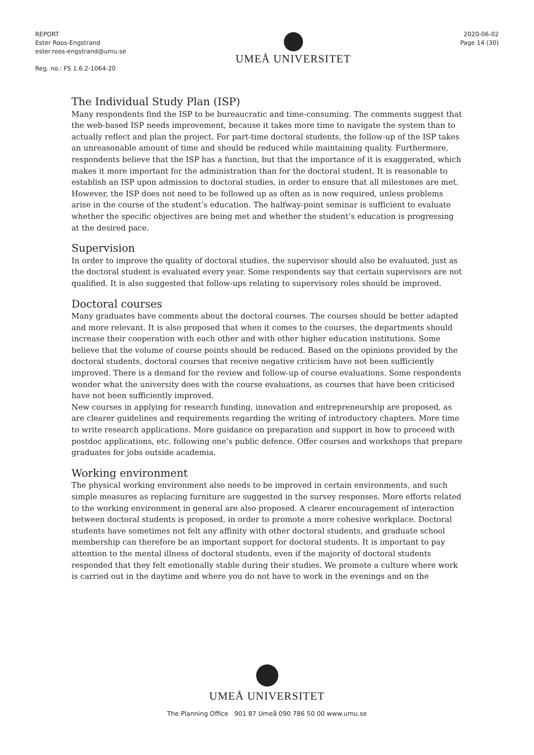REPORT
Ester Roos-Engstrand
ester.roos-engstrand@umu.se
Reg. no.: FS 1.6.2-1064-20
UMEÅ UNIVERSITET
2020-06-02
Page 14 (30)
The Individual Study Plan (ISP)
Many respondents find the ISP to be bureaucratic and time-consuming. The comments suggest that the web-based ISP needs improvement, because it takes more time to navigate the system than to actually reflect and plan the project. For part-time doctoral students, the follow-up of the ISP takes an unreasonable amount of time and should be reduced while maintaining quality. Furthermore, respondents believe that the ISP has a function, but that the importance of it is exaggerated, which makes it more important for the administration than for the doctoral student. It is reasonable to establish an ISP upon admission to doctoral studies, in order to ensure that all milestones are met. However, the ISP does not need to be followed up as often as is now required, unless problems arise in the course of the student’s education. The halfway-point seminar is sufficient to evaluate whether the specific objectives are being met and whether the student’s education is progressing at the desired pace.
Supervision
In order to improve the quality of doctoral studies, the supervisor should also be evaluated, just as the doctoral student is evaluated every year. Some respondents say that certain supervisors are not qualified. It is also suggested that follow-ups relating to supervisory roles should be improved.
Doctoral courses
Many graduates have comments about the doctoral courses. The courses should be better adapted and more relevant. It is also proposed that when it comes to the courses, the departments should increase their cooperation with each other and with other higher education institutions. Some believe that the volume of course points should be reduced. Based on the opinions provided by the doctoral students, doctoral courses that receive negative criticism have not been sufficiently improved. There is a demand for the review and follow-up of course evaluations. Some respondents wonder what the university does with the course evaluations, as courses that have been criticised have not been sufficiently improved.
New courses in applying for research funding, innovation and entrepreneurship are proposed, as are clearer guidelines and requirements regarding the writing of introductory chapters. More time to write research applications. More guidance on preparation and support in how to proceed with postdoc applications, etc. following one’s public defence. Offer courses and workshops that prepare graduates for jobs outside academia.
Working environment
The physical working environment also needs to be improved in certain environments, and such simple measures as replacing furniture are suggested in the survey responses. More efforts related to the working environment in general are also proposed. A clearer encouragement of interaction between doctoral students is proposed, in order to promote a more cohesive workplace. Doctoral students have sometimes not felt any affinity with other doctoral students, and graduate school membership can therefore be an important support for doctoral students. It is important to pay attention to the mental illness of doctoral students, even if the majority of doctoral students responded that they felt emotionally stable during their studies. We promote a culture where work is carried out in the daytime and where you do not have to work in the evenings and on the
UMEÅ UNIVERSITET
The Planning Office 901 87 Umeå 090 786 50 00 www.umu.se